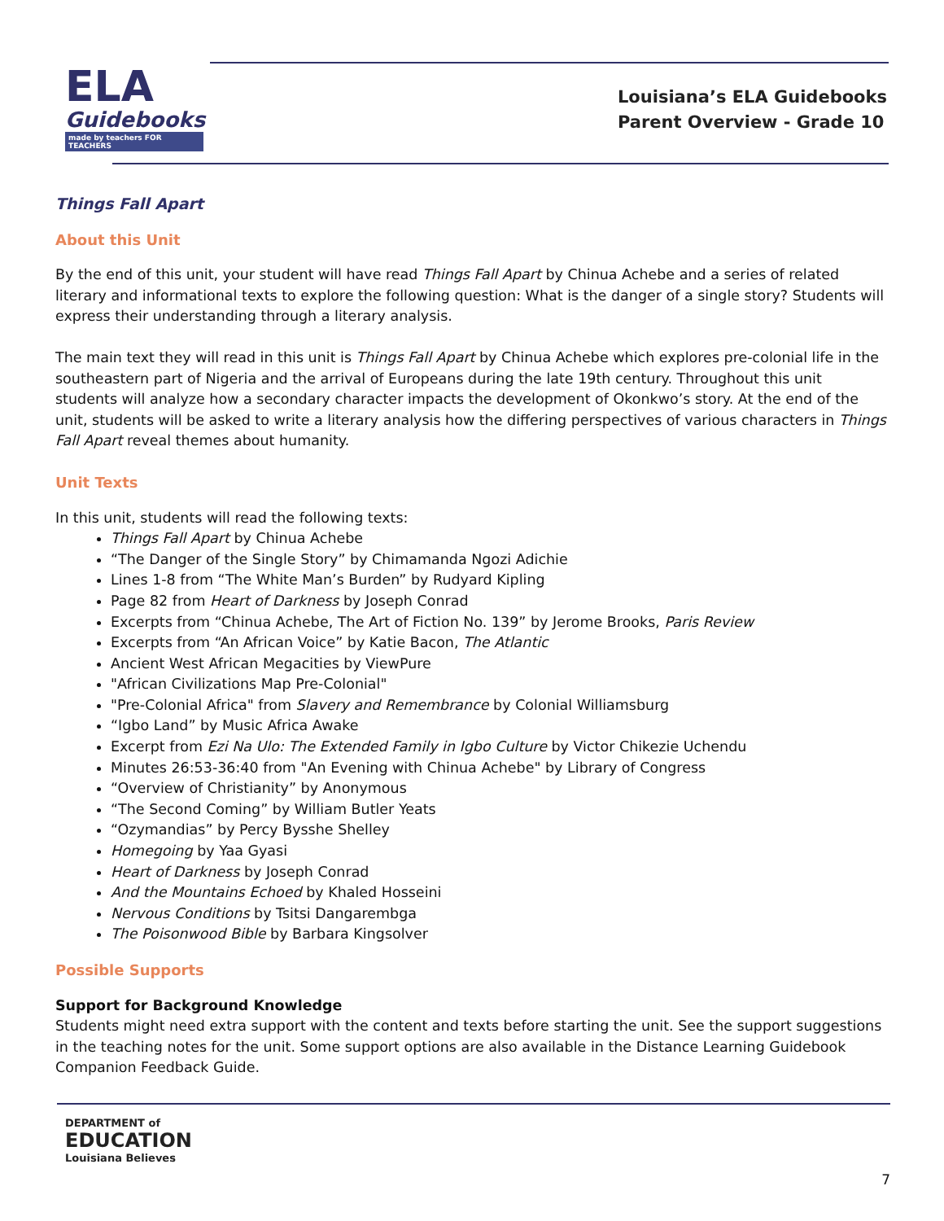ELA
Guidebooks
made by teachers FOR TEACHERS
Louisiana’s ELA Guidebooks
Parent Overview - Grade 10
Things Fall Apart
About this Unit
By the end of this unit, your student will have read Things Fall Apart by Chinua Achebe and a series of related literary and informational texts to explore the following question: What is the danger of a single story? Students will express their understanding through a literary analysis.
The main text they will read in this unit is Things Fall Apart by Chinua Achebe which explores pre-colonial life in the southeastern part of Nigeria and the arrival of Europeans during the late 19th century. Throughout this unit students will analyze how a secondary character impacts the development of Okonkwo’s story. At the end of the unit, students will be asked to write a literary analysis how the differing perspectives of various characters in Things Fall Apart reveal themes about humanity.
Unit Texts
In this unit, students will read the following texts:
Things Fall Apart by Chinua Achebe
“The Danger of the Single Story” by Chimamanda Ngozi Adichie
Lines 1-8 from “The White Man’s Burden” by Rudyard Kipling
Page 82 from Heart of Darkness by Joseph Conrad
Excerpts from “Chinua Achebe, The Art of Fiction No. 139” by Jerome Brooks, Paris Review
Excerpts from “An African Voice” by Katie Bacon, The Atlantic
Ancient West African Megacities by ViewPure
"African Civilizations Map Pre-Colonial"
"Pre-Colonial Africa" from Slavery and Remembrance by Colonial Williamsburg
“Igbo Land” by Music Africa Awake
Excerpt from Ezi Na Ulo: The Extended Family in Igbo Culture by Victor Chikezie Uchendu
Minutes 26:53-36:40 from "An Evening with Chinua Achebe" by Library of Congress
“Overview of Christianity” by Anonymous
“The Second Coming” by William Butler Yeats
“Ozymandias” by Percy Bysshe Shelley
Homegoing by Yaa Gyasi
Heart of Darkness by Joseph Conrad
And the Mountains Echoed by Khaled Hosseini
Nervous Conditions by Tsitsi Dangarembga
The Poisonwood Bible by Barbara Kingsolver
Possible Supports
Support for Background Knowledge
Students might need extra support with the content and texts before starting the unit. See the support suggestions in the teaching notes for the unit. Some support options are also available in the Distance Learning Guidebook Companion Feedback Guide.
DEPARTMENT of
EDUCATION
Louisiana Believes
7